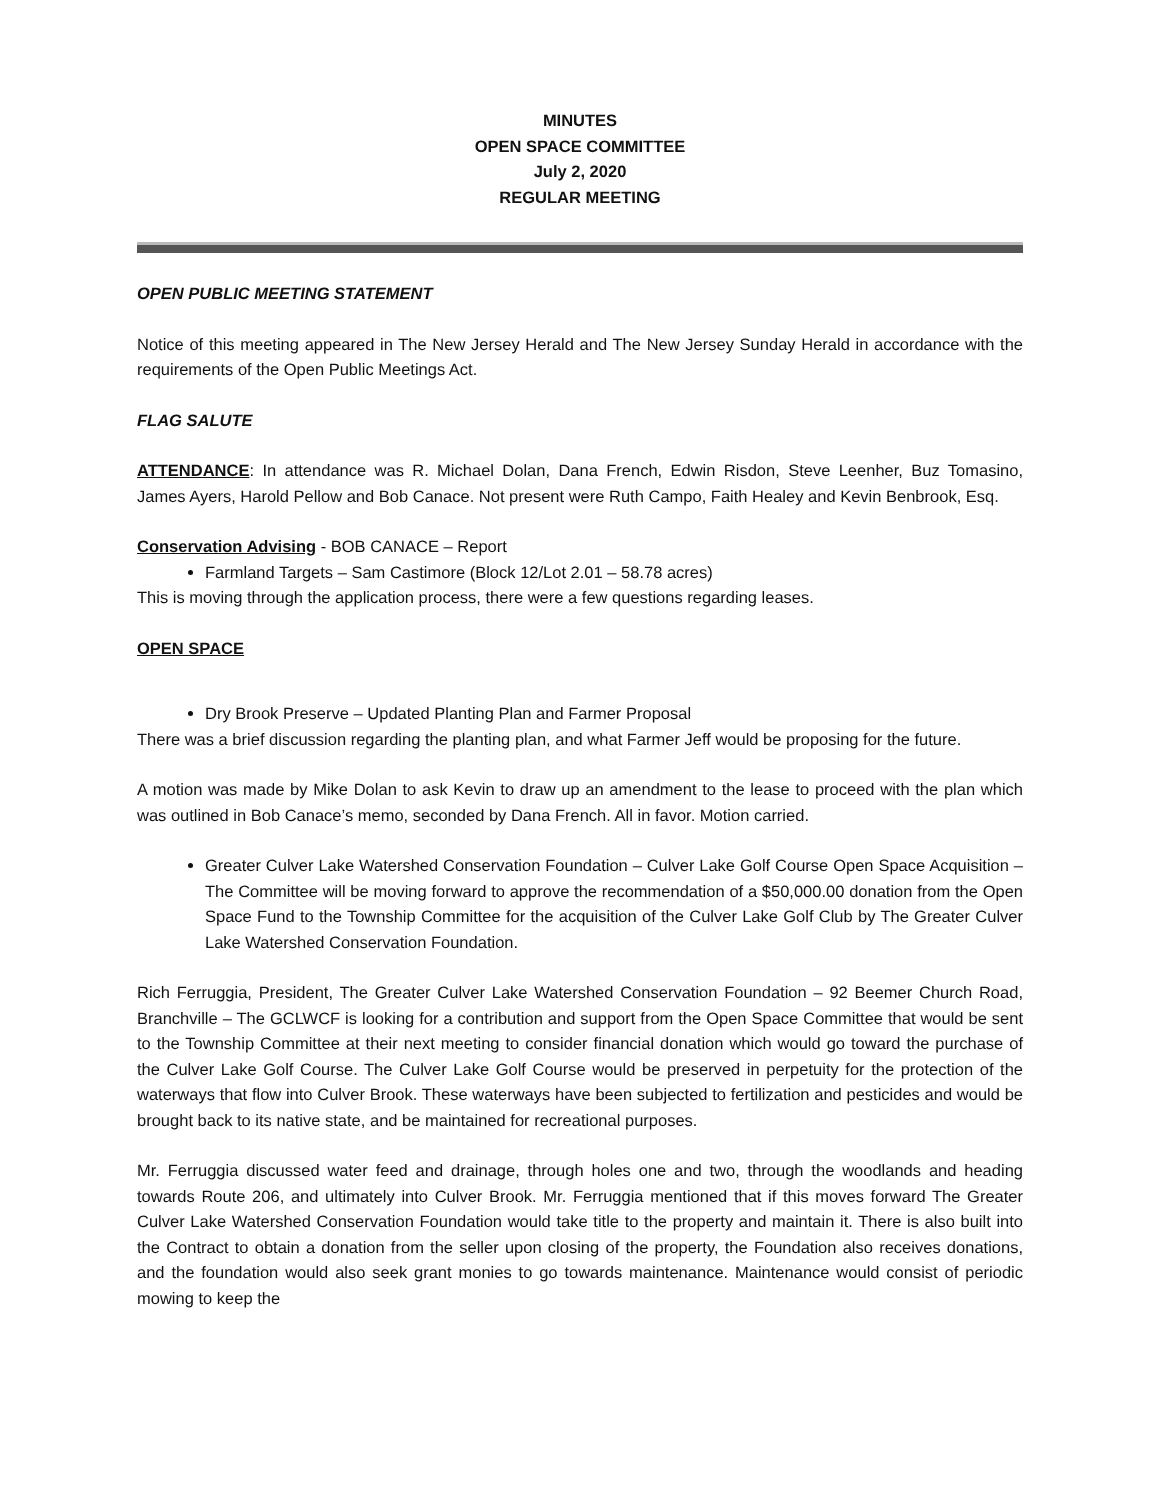MINUTES
OPEN SPACE COMMITTEE
July 2, 2020
REGULAR MEETING
OPEN PUBLIC MEETING STATEMENT
Notice of this meeting appeared in The New Jersey Herald and The New Jersey Sunday Herald in accordance with the requirements of the Open Public Meetings Act.
FLAG SALUTE
ATTENDANCE: In attendance was R. Michael Dolan, Dana French, Edwin Risdon, Steve Leenher, Buz Tomasino, James Ayers, Harold Pellow and Bob Canace. Not present were Ruth Campo, Faith Healey and Kevin Benbrook, Esq.
Conservation Advising - BOB CANACE – Report
Farmland Targets – Sam Castimore (Block 12/Lot 2.01 – 58.78 acres)
This is moving through the application process, there were a few questions regarding leases.
OPEN SPACE
Dry Brook Preserve – Updated Planting Plan and Farmer Proposal
There was a brief discussion regarding the planting plan, and what Farmer Jeff would be proposing for the future.
A motion was made by Mike Dolan to ask Kevin to draw up an amendment to the lease to proceed with the plan which was outlined in Bob Canace’s memo, seconded by Dana French. All in favor. Motion carried.
Greater Culver Lake Watershed Conservation Foundation – Culver Lake Golf Course Open Space Acquisition – The Committee will be moving forward to approve the recommendation of a $50,000.00 donation from the Open Space Fund to the Township Committee for the acquisition of the Culver Lake Golf Club by The Greater Culver Lake Watershed Conservation Foundation.
Rich Ferruggia, President, The Greater Culver Lake Watershed Conservation Foundation – 92 Beemer Church Road, Branchville – The GCLWCF is looking for a contribution and support from the Open Space Committee that would be sent to the Township Committee at their next meeting to consider financial donation which would go toward the purchase of the Culver Lake Golf Course. The Culver Lake Golf Course would be preserved in perpetuity for the protection of the waterways that flow into Culver Brook. These waterways have been subjected to fertilization and pesticides and would be brought back to its native state, and be maintained for recreational purposes.
Mr. Ferruggia discussed water feed and drainage, through holes one and two, through the woodlands and heading towards Route 206, and ultimately into Culver Brook. Mr. Ferruggia mentioned that if this moves forward The Greater Culver Lake Watershed Conservation Foundation would take title to the property and maintain it. There is also built into the Contract to obtain a donation from the seller upon closing of the property, the Foundation also receives donations, and the foundation would also seek grant monies to go towards maintenance. Maintenance would consist of periodic mowing to keep the